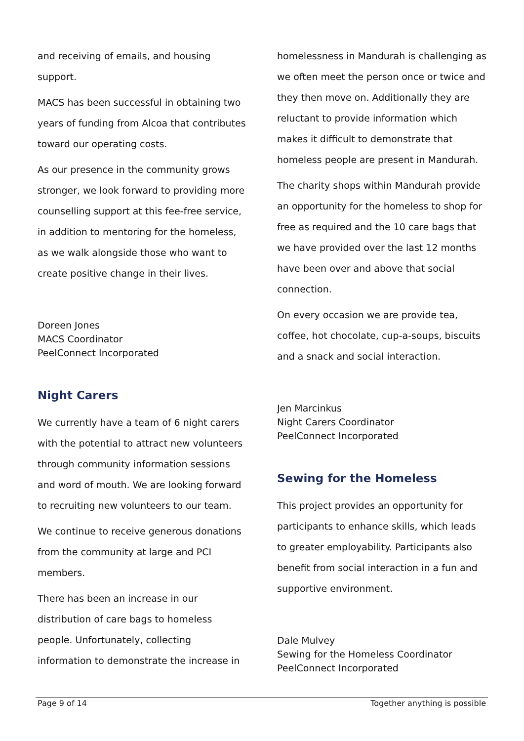and receiving of emails, and housing support.
MACS has been successful in obtaining two years of funding from Alcoa that contributes toward our operating costs.
As our presence in the community grows stronger, we look forward to providing more counselling support at this fee-free service, in addition to mentoring for the homeless, as we walk alongside those who want to create positive change in their lives.
Doreen Jones
MACS Coordinator
PeelConnect Incorporated
Night Carers
We currently have a team of 6 night carers with the potential to attract new volunteers through community information sessions and word of mouth. We are looking forward to recruiting new volunteers to our team.
We continue to receive generous donations from the community at large and PCI members.
There has been an increase in our distribution of care bags to homeless people. Unfortunately, collecting information to demonstrate the increase in
homelessness in Mandurah is challenging as we often meet the person once or twice and they then move on. Additionally they are reluctant to provide information which makes it difficult to demonstrate that homeless people are present in Mandurah.
The charity shops within Mandurah provide an opportunity for the homeless to shop for free as required and the 10 care bags that we have provided over the last 12 months have been over and above that social connection.
On every occasion we are provide tea, coffee, hot chocolate, cup-a-soups, biscuits and a snack and social interaction.
Jen Marcinkus
Night Carers Coordinator
PeelConnect Incorporated
Sewing for the Homeless
This project provides an opportunity for participants to enhance skills, which leads to greater employability. Participants also benefit from social interaction in a fun and supportive environment.
Dale Mulvey
Sewing for the Homeless Coordinator
PeelConnect Incorporated
Page 9 of 14 Together anything is possible